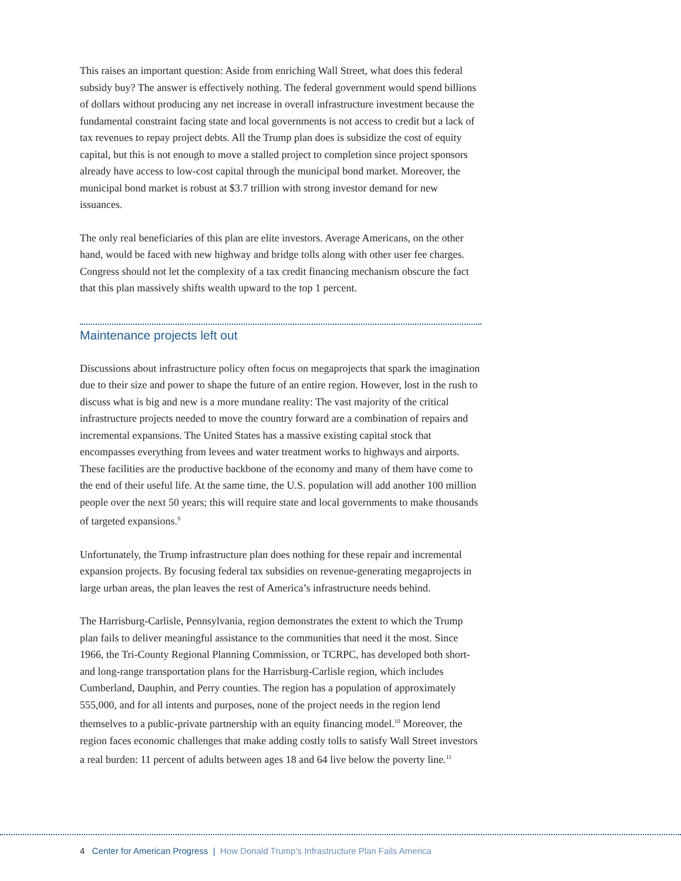This raises an important question: Aside from enriching Wall Street, what does this federal subsidy buy? The answer is effectively nothing. The federal government would spend billions of dollars without producing any net increase in overall infrastructure investment because the fundamental constraint facing state and local governments is not access to credit but a lack of tax revenues to repay project debts. All the Trump plan does is subsidize the cost of equity capital, but this is not enough to move a stalled project to completion since project sponsors already have access to low-cost capital through the municipal bond market. Moreover, the municipal bond market is robust at $3.7 trillion with strong investor demand for new issuances.
The only real beneficiaries of this plan are elite investors. Average Americans, on the other hand, would be faced with new highway and bridge tolls along with other user fee charges. Congress should not let the complexity of a tax credit financing mechanism obscure the fact that this plan massively shifts wealth upward to the top 1 percent.
Maintenance projects left out
Discussions about infrastructure policy often focus on megaprojects that spark the imagination due to their size and power to shape the future of an entire region. However, lost in the rush to discuss what is big and new is a more mundane reality: The vast majority of the critical infrastructure projects needed to move the country forward are a combination of repairs and incremental expansions. The United States has a massive existing capital stock that encompasses everything from levees and water treatment works to highways and airports. These facilities are the productive backbone of the economy and many of them have come to the end of their useful life. At the same time, the U.S. population will add another 100 million people over the next 50 years; this will require state and local governments to make thousands of targeted expansions.<sup>9</sup>
Unfortunately, the Trump infrastructure plan does nothing for these repair and incremental expansion projects. By focusing federal tax subsidies on revenue-generating megaprojects in large urban areas, the plan leaves the rest of America’s infrastructure needs behind.
The Harrisburg-Carlisle, Pennsylvania, region demonstrates the extent to which the Trump plan fails to deliver meaningful assistance to the communities that need it the most. Since 1966, the Tri-County Regional Planning Commission, or TCRPC, has developed both short- and long-range transportation plans for the Harrisburg-Carlisle region, which includes Cumberland, Dauphin, and Perry counties. The region has a population of approximately 555,000, and for all intents and purposes, none of the project needs in the region lend themselves to a public-private partnership with an equity financing model.<sup>10</sup> Moreover, the region faces economic challenges that make adding costly tolls to satisfy Wall Street investors a real burden: 11 percent of adults between ages 18 and 64 live below the poverty line.<sup>11</sup>
4 Center for American Progress | How Donald Trump’s Infrastructure Plan Fails America